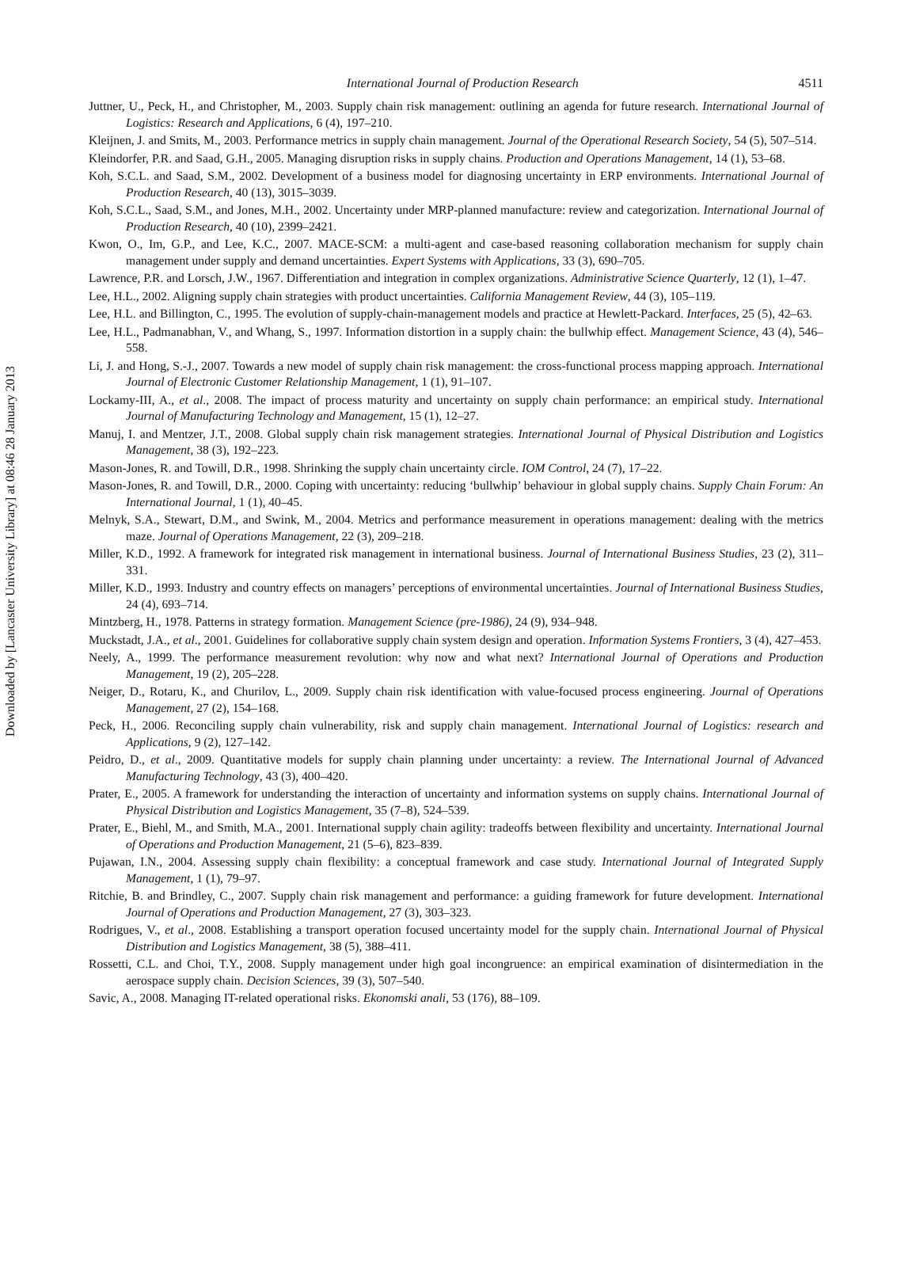Downloaded by [Lancaster University Library] at 08:46 28 January 2013
International Journal of Production Research 4511
Juttner, U., Peck, H., and Christopher, M., 2003. Supply chain risk management: outlining an agenda for future research. International Journal of Logistics: Research and Applications, 6 (4), 197–210.
Kleijnen, J. and Smits, M., 2003. Performance metrics in supply chain management. Journal of the Operational Research Society, 54 (5), 507–514.
Kleindorfer, P.R. and Saad, G.H., 2005. Managing disruption risks in supply chains. Production and Operations Management, 14 (1), 53–68.
Koh, S.C.L. and Saad, S.M., 2002. Development of a business model for diagnosing uncertainty in ERP environments. International Journal of Production Research, 40 (13), 3015–3039.
Koh, S.C.L., Saad, S.M., and Jones, M.H., 2002. Uncertainty under MRP-planned manufacture: review and categorization. International Journal of Production Research, 40 (10), 2399–2421.
Kwon, O., Im, G.P., and Lee, K.C., 2007. MACE-SCM: a multi-agent and case-based reasoning collaboration mechanism for supply chain management under supply and demand uncertainties. Expert Systems with Applications, 33 (3), 690–705.
Lawrence, P.R. and Lorsch, J.W., 1967. Differentiation and integration in complex organizations. Administrative Science Quarterly, 12 (1), 1–47.
Lee, H.L., 2002. Aligning supply chain strategies with product uncertainties. California Management Review, 44 (3), 105–119.
Lee, H.L. and Billington, C., 1995. The evolution of supply-chain-management models and practice at Hewlett-Packard. Interfaces, 25 (5), 42–63.
Lee, H.L., Padmanabhan, V., and Whang, S., 1997. Information distortion in a supply chain: the bullwhip effect. Management Science, 43 (4), 546–558.
Li, J. and Hong, S.-J., 2007. Towards a new model of supply chain risk management: the cross-functional process mapping approach. International Journal of Electronic Customer Relationship Management, 1 (1), 91–107.
Lockamy-III, A., et al., 2008. The impact of process maturity and uncertainty on supply chain performance: an empirical study. International Journal of Manufacturing Technology and Management, 15 (1), 12–27.
Manuj, I. and Mentzer, J.T., 2008. Global supply chain risk management strategies. International Journal of Physical Distribution and Logistics Management, 38 (3), 192–223.
Mason-Jones, R. and Towill, D.R., 1998. Shrinking the supply chain uncertainty circle. IOM Control, 24 (7), 17–22.
Mason-Jones, R. and Towill, D.R., 2000. Coping with uncertainty: reducing ‘bullwhip’ behaviour in global supply chains. Supply Chain Forum: An International Journal, 1 (1), 40–45.
Melnyk, S.A., Stewart, D.M., and Swink, M., 2004. Metrics and performance measurement in operations management: dealing with the metrics maze. Journal of Operations Management, 22 (3), 209–218.
Miller, K.D., 1992. A framework for integrated risk management in international business. Journal of International Business Studies, 23 (2), 311–331.
Miller, K.D., 1993. Industry and country effects on managers’ perceptions of environmental uncertainties. Journal of International Business Studies, 24 (4), 693–714.
Mintzberg, H., 1978. Patterns in strategy formation. Management Science (pre-1986), 24 (9), 934–948.
Muckstadt, J.A., et al., 2001. Guidelines for collaborative supply chain system design and operation. Information Systems Frontiers, 3 (4), 427–453.
Neely, A., 1999. The performance measurement revolution: why now and what next? International Journal of Operations and Production Management, 19 (2), 205–228.
Neiger, D., Rotaru, K., and Churilov, L., 2009. Supply chain risk identification with value-focused process engineering. Journal of Operations Management, 27 (2), 154–168.
Peck, H., 2006. Reconciling supply chain vulnerability, risk and supply chain management. International Journal of Logistics: research and Applications, 9 (2), 127–142.
Peidro, D., et al., 2009. Quantitative models for supply chain planning under uncertainty: a review. The International Journal of Advanced Manufacturing Technology, 43 (3), 400–420.
Prater, E., 2005. A framework for understanding the interaction of uncertainty and information systems on supply chains. International Journal of Physical Distribution and Logistics Management, 35 (7–8), 524–539.
Prater, E., Biehl, M., and Smith, M.A., 2001. International supply chain agility: tradeoffs between flexibility and uncertainty. International Journal of Operations and Production Management, 21 (5–6), 823–839.
Pujawan, I.N., 2004. Assessing supply chain flexibility: a conceptual framework and case study. International Journal of Integrated Supply Management, 1 (1), 79–97.
Ritchie, B. and Brindley, C., 2007. Supply chain risk management and performance: a guiding framework for future development. International Journal of Operations and Production Management, 27 (3), 303–323.
Rodrigues, V., et al., 2008. Establishing a transport operation focused uncertainty model for the supply chain. International Journal of Physical Distribution and Logistics Management, 38 (5), 388–411.
Rossetti, C.L. and Choi, T.Y., 2008. Supply management under high goal incongruence: an empirical examination of disintermediation in the aerospace supply chain. Decision Sciences, 39 (3), 507–540.
Savic, A., 2008. Managing IT-related operational risks. Ekonomski anali, 53 (176), 88–109.